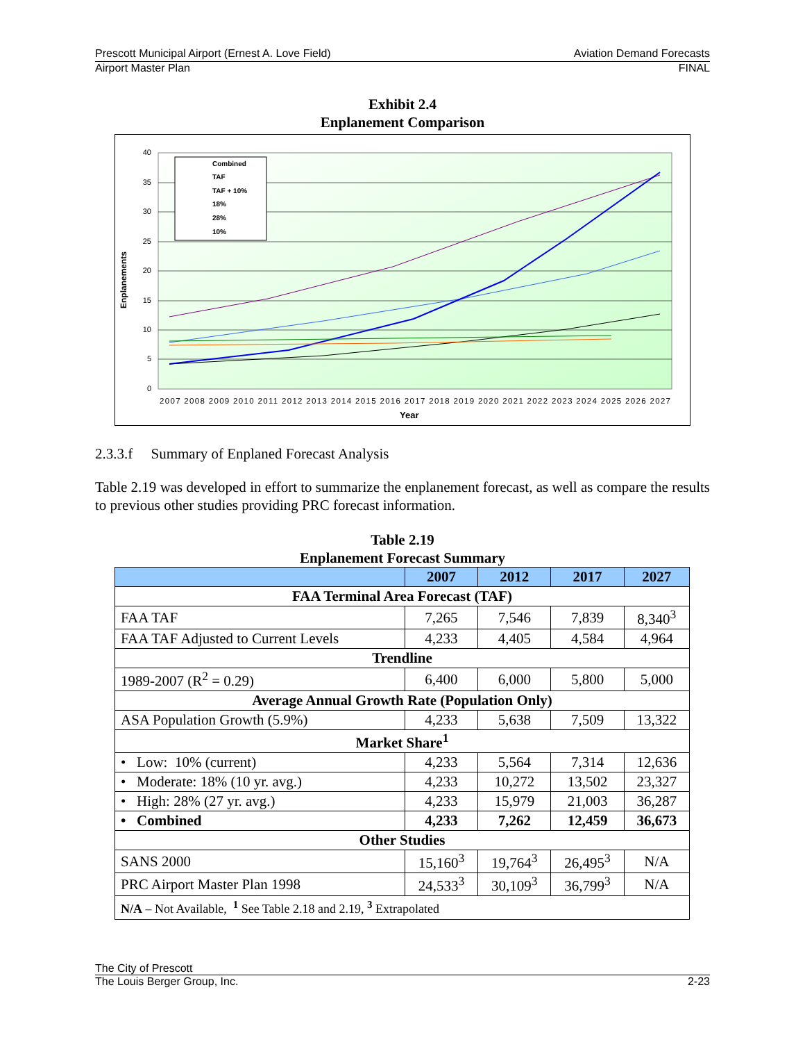Prescott Municipal Airport (Ernest A. Love Field) Aviation Demand Forecasts
Airport Master Plan FINAL
Exhibit 2.4
Enplanement Comparison
40
35
30
25
20
15
10
5
0
Enplanements
Combined
TAF
TAF + 10%
18%
28%
10%
2007 2008 2009 2010 2011 2012 2013 2014 2015 2016 2017 2018 2019 2020 2021 2022 2023 2024 2025 2026 2027
Year
2.3.3.f Summary of Enplaned Forecast Analysis
Table 2.19 was developed in effort to summarize the enplanement forecast, as well as compare the results to previous other studies providing PRC forecast information.
Table 2.19
Enplanement Forecast Summary
| | 2007 | 2012 | 2017 | 2027 |
| --- | --- | --- | --- | --- |
| FAA Terminal Area Forecast (TAF) | | | | |
| FAA TAF | 7,265 | 7,546 | 7,839 | 8,340<sup>3</sup> |
| FAA TAF Adjusted to Current Levels | 4,233 | 4,405 | 4,584 | 4,964 |
| Trendline | | | | |
| 1989-2007 (R<sup>2</sup> = 0.29) | 6,400 | 6,000 | 5,800 | 5,000 |
| Average Annual Growth Rate (Population Only) | | | | |
| ASA Population Growth (5.9%) | 4,233 | 5,638 | 7,509 | 13,322 |
| Market Share<sup>1</sup> | | | | |
| • Low: 10% (current) | 4,233 | 5,564 | 7,314 | 12,636 |
| • Moderate: 18% (10 yr. avg.) | 4,233 | 10,272 | 13,502 | 23,327 |
| • High: 28% (27 yr. avg.) | 4,233 | 15,979 | 21,003 | 36,287 |
| • Combined | 4,233 | 7,262 | 12,459 | 36,673 |
| Other Studies | | | | |
| SANS 2000 | 15,160<sup>3</sup> | 19,764<sup>3</sup> | 26,495<sup>3</sup> | N/A |
| PRC Airport Master Plan 1998 | 24,533<sup>3</sup> | 30,109<sup>3</sup> | 36,799<sup>3</sup> | N/A |
| N/A – Not Available, <sup>1</sup> See Table 2.18 and 2.19, <sup>3</sup> Extrapolated | | | | |
The City of Prescott
The Louis Berger Group, Inc. 2-23